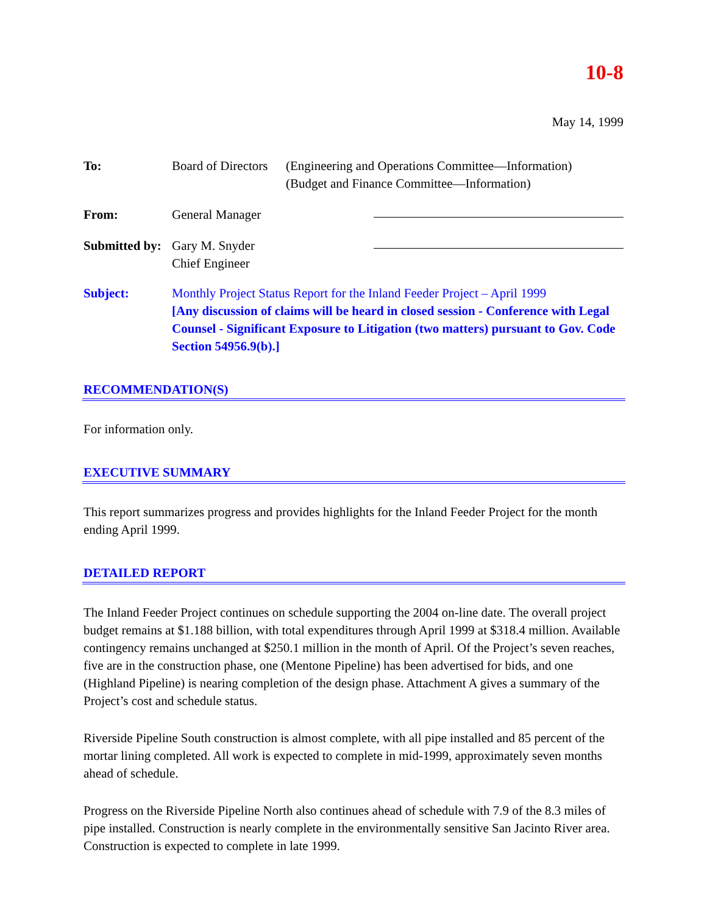10-8
May 14, 1999
To: Board of Directors
(Engineering and Operations Committee—Information)
(Budget and Finance Committee—Information)
From: General Manager
Submitted by:
Gary M. Snyder
Chief Engineer
Subject: Monthly Project Status Report for the Inland Feeder Project – April 1999
[Any discussion of claims will be heard in closed session - Conference with Legal Counsel - Significant Exposure to Litigation (two matters) pursuant to Gov. Code Section 54956.9(b).]
RECOMMENDATION(S)
For information only.
EXECUTIVE SUMMARY
This report summarizes progress and provides highlights for the Inland Feeder Project for the month ending April 1999.
DETAILED REPORT
The Inland Feeder Project continues on schedule supporting the 2004 on-line date. The overall project budget remains at $1.188 billion, with total expenditures through April 1999 at $318.4 million. Available contingency remains unchanged at $250.1 million in the month of April. Of the Project’s seven reaches, five are in the construction phase, one (Mentone Pipeline) has been advertised for bids, and one (Highland Pipeline) is nearing completion of the design phase. Attachment A gives a summary of the Project’s cost and schedule status.
Riverside Pipeline South construction is almost complete, with all pipe installed and 85 percent of the mortar lining completed. All work is expected to complete in mid-1999, approximately seven months ahead of schedule.
Progress on the Riverside Pipeline North also continues ahead of schedule with 7.9 of the 8.3 miles of pipe installed. Construction is nearly complete in the environmentally sensitive San Jacinto River area. Construction is expected to complete in late 1999.